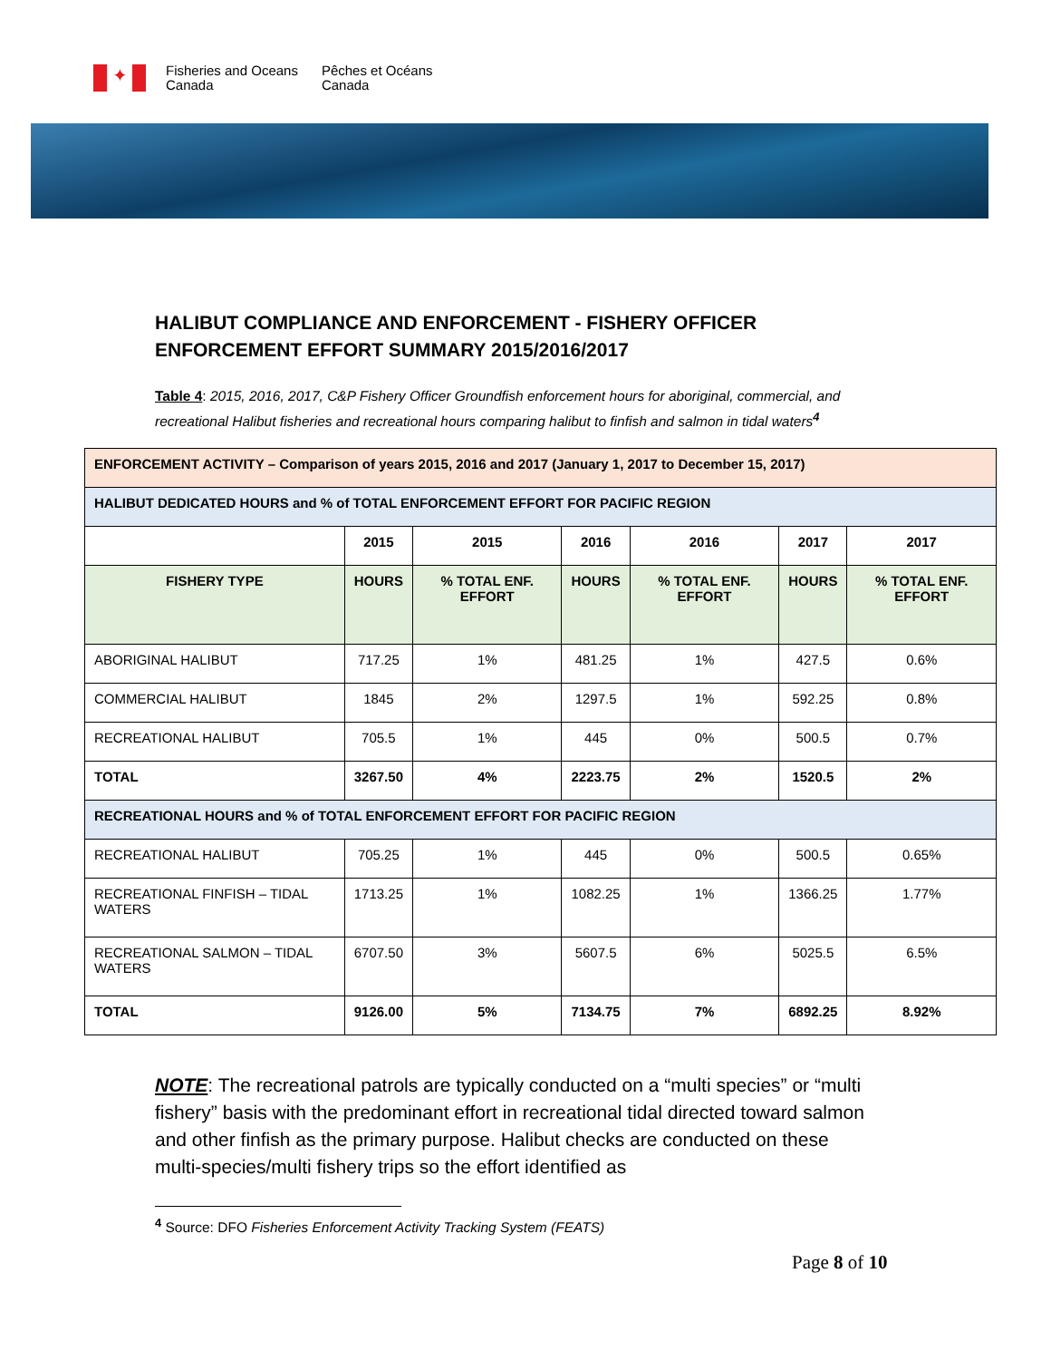✦
Fisheries and Oceans
Canada
Pêches et Océans
Canada
HALIBUT COMPLIANCE AND ENFORCEMENT - FISHERY OFFICER ENFORCEMENT EFFORT SUMMARY 2015/2016/2017
Table 4: 2015, 2016, 2017, C&P Fishery Officer Groundfish enforcement hours for aboriginal, commercial, and recreational Halibut fisheries and recreational hours comparing halibut to finfish and salmon in tidal waters<sup>4</sup>
| ENFORCEMENT ACTIVITY – Comparison of years 2015, 2016 and 2017 (January 1, 2017 to December 15, 2017) | | | | | | |
| HALIBUT DEDICATED HOURS and % of TOTAL ENFORCEMENT EFFORT FOR PACIFIC REGION | | | | | | |
| | 2015 | 2015 | 2016 | 2016 | 2017 | 2017 |
| FISHERY TYPE | HOURS | % TOTAL ENF. EFFORT | HOURS | % TOTAL ENF. EFFORT | HOURS | % TOTAL ENF. EFFORT |
| ABORIGINAL HALIBUT | 717.25 | 1% | 481.25 | 1% | 427.5 | 0.6% |
| COMMERCIAL HALIBUT | 1845 | 2% | 1297.5 | 1% | 592.25 | 0.8% |
| RECREATIONAL HALIBUT | 705.5 | 1% | 445 | 0% | 500.5 | 0.7% |
| TOTAL | 3267.50 | 4% | 2223.75 | 2% | 1520.5 | 2% |
| RECREATIONAL HOURS and % of TOTAL ENFORCEMENT EFFORT FOR PACIFIC REGION | | | | | | |
| RECREATIONAL HALIBUT | 705.25 | 1% | 445 | 0% | 500.5 | 0.65% |
| RECREATIONAL FINFISH – TIDAL WATERS | 1713.25 | 1% | 1082.25 | 1% | 1366.25 | 1.77% |
| RECREATIONAL SALMON – TIDAL WATERS | 6707.50 | 3% | 5607.5 | 6% | 5025.5 | 6.5% |
| TOTAL | 9126.00 | 5% | 7134.75 | 7% | 6892.25 | 8.92% |
NOTE: The recreational patrols are typically conducted on a “multi species” or “multi fishery” basis with the predominant effort in recreational tidal directed toward salmon and other finfish as the primary purpose. Halibut checks are conducted on these multi-species/multi fishery trips so the effort identified as
<sup>4</sup> Source: DFO Fisheries Enforcement Activity Tracking System (FEATS)
Page 8 of 10